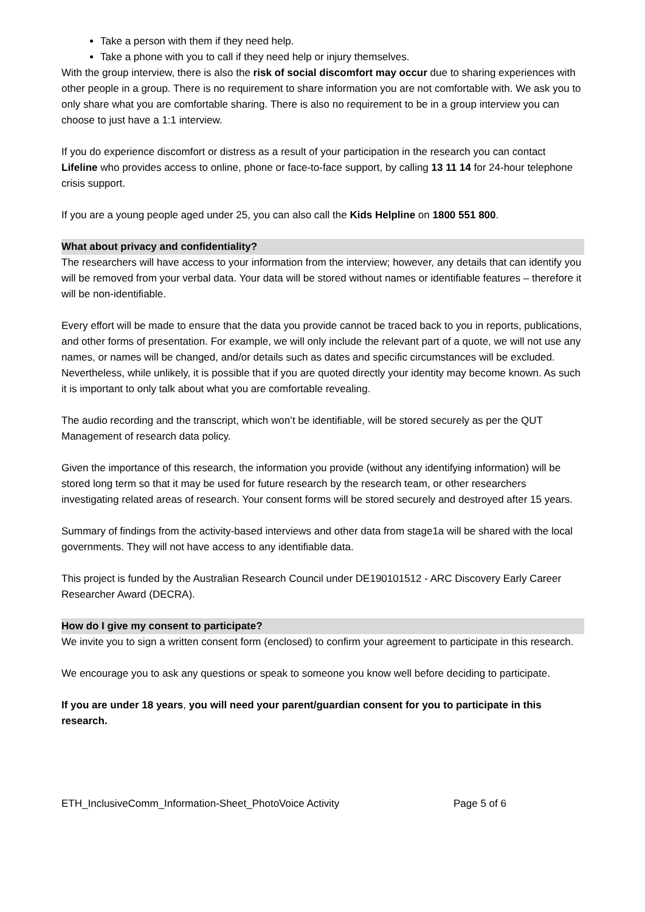Take a person with them if they need help.
Take a phone with you to call if they need help or injury themselves.
With the group interview, there is also the risk of social discomfort may occur due to sharing experiences with other people in a group. There is no requirement to share information you are not comfortable with. We ask you to only share what you are comfortable sharing. There is also no requirement to be in a group interview you can choose to just have a 1:1 interview.
If you do experience discomfort or distress as a result of your participation in the research you can contact Lifeline who provides access to online, phone or face-to-face support, by calling 13 11 14 for 24-hour telephone crisis support.
If you are a young people aged under 25, you can also call the Kids Helpline on 1800 551 800.
What about privacy and confidentiality?
The researchers will have access to your information from the interview; however, any details that can identify you will be removed from your verbal data. Your data will be stored without names or identifiable features – therefore it will be non-identifiable.
Every effort will be made to ensure that the data you provide cannot be traced back to you in reports, publications, and other forms of presentation. For example, we will only include the relevant part of a quote, we will not use any names, or names will be changed, and/or details such as dates and specific circumstances will be excluded. Nevertheless, while unlikely, it is possible that if you are quoted directly your identity may become known. As such it is important to only talk about what you are comfortable revealing.
The audio recording and the transcript, which won’t be identifiable, will be stored securely as per the QUT Management of research data policy.
Given the importance of this research, the information you provide (without any identifying information) will be stored long term so that it may be used for future research by the research team, or other researchers investigating related areas of research. Your consent forms will be stored securely and destroyed after 15 years.
Summary of findings from the activity-based interviews and other data from stage1a will be shared with the local governments. They will not have access to any identifiable data.
This project is funded by the Australian Research Council under DE190101512 - ARC Discovery Early Career Researcher Award (DECRA).
How do I give my consent to participate?
We invite you to sign a written consent form (enclosed) to confirm your agreement to participate in this research.
We encourage you to ask any questions or speak to someone you know well before deciding to participate.
If you are under 18 years, you will need your parent/guardian consent for you to participate in this research.
ETH_InclusiveComm_Information-Sheet_PhotoVoice Activity Page 5 of 6